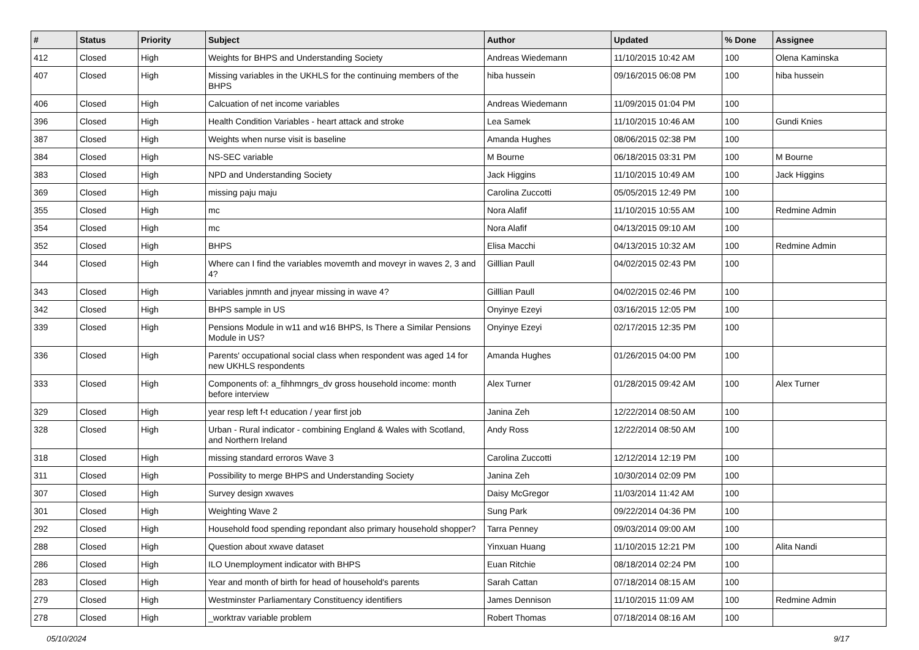| # | Status | Priority | Subject | Author | Updated | % Done | Assignee |
| --- | --- | --- | --- | --- | --- | --- | --- |
| 412 | Closed | High | Weights for BHPS and Understanding Society | Andreas Wiedemann | 11/10/2015 10:42 AM | 100 | Olena Kaminska |
| 407 | Closed | High | Missing variables in the UKHLS for the continuing members of the BHPS | hiba hussein | 09/16/2015 06:08 PM | 100 | hiba hussein |
| 406 | Closed | High | Calcuation of net income variables | Andreas Wiedemann | 11/09/2015 01:04 PM | 100 | |
| 396 | Closed | High | Health Condition Variables - heart attack and stroke | Lea Samek | 11/10/2015 10:46 AM | 100 | Gundi Knies |
| 387 | Closed | High | Weights when nurse visit is baseline | Amanda Hughes | 08/06/2015 02:38 PM | 100 | |
| 384 | Closed | High | NS-SEC variable | M Bourne | 06/18/2015 03:31 PM | 100 | M Bourne |
| 383 | Closed | High | NPD and Understanding Society | Jack Higgins | 11/10/2015 10:49 AM | 100 | Jack Higgins |
| 369 | Closed | High | missing paju maju | Carolina Zuccotti | 05/05/2015 12:49 PM | 100 | |
| 355 | Closed | High | mc | Nora Alafif | 11/10/2015 10:55 AM | 100 | Redmine Admin |
| 354 | Closed | High | mc | Nora Alafif | 04/13/2015 09:10 AM | 100 | |
| 352 | Closed | High | BHPS | Elisa Macchi | 04/13/2015 10:32 AM | 100 | Redmine Admin |
| 344 | Closed | High | Where can I find the variables movemth and moveyr in waves 2, 3 and 4? | Gilllian Paull | 04/02/2015 02:43 PM | 100 | |
| 343 | Closed | High | Variables jnmnth and jnyear missing in wave 4? | Gilllian Paull | 04/02/2015 02:46 PM | 100 | |
| 342 | Closed | High | BHPS sample in US | Onyinye Ezeyi | 03/16/2015 12:05 PM | 100 | |
| 339 | Closed | High | Pensions Module in w11 and w16 BHPS, Is There a Similar Pensions Module in US? | Onyinye Ezeyi | 02/17/2015 12:35 PM | 100 | |
| 336 | Closed | High | Parents' occupational social class when respondent was aged 14 for new UKHLS respondents | Amanda Hughes | 01/26/2015 04:00 PM | 100 | |
| 333 | Closed | High | Components of: a_fihhmngrs_dv gross household income: month before interview | Alex Turner | 01/28/2015 09:42 AM | 100 | Alex Turner |
| 329 | Closed | High | year resp left f-t education / year first job | Janina Zeh | 12/22/2014 08:50 AM | 100 | |
| 328 | Closed | High | Urban - Rural indicator - combining England & Wales with Scotland, and Northern Ireland | Andy Ross | 12/22/2014 08:50 AM | 100 | |
| 318 | Closed | High | missing standard erroros Wave 3 | Carolina Zuccotti | 12/12/2014 12:19 PM | 100 | |
| 311 | Closed | High | Possibility to merge BHPS and Understanding Society | Janina Zeh | 10/30/2014 02:09 PM | 100 | |
| 307 | Closed | High | Survey design xwaves | Daisy McGregor | 11/03/2014 11:42 AM | 100 | |
| 301 | Closed | High | Weighting Wave 2 | Sung Park | 09/22/2014 04:36 PM | 100 | |
| 292 | Closed | High | Household food spending repondant also primary household shopper? | Tarra Penney | 09/03/2014 09:00 AM | 100 | |
| 288 | Closed | High | Question about xwave dataset | Yinxuan Huang | 11/10/2015 12:21 PM | 100 | Alita Nandi |
| 286 | Closed | High | ILO Unemployment indicator with BHPS | Euan Ritchie | 08/18/2014 02:24 PM | 100 | |
| 283 | Closed | High | Year and month of birth for head of household's parents | Sarah Cattan | 07/18/2014 08:15 AM | 100 | |
| 279 | Closed | High | Westminster Parliamentary Constituency identifiers | James Dennison | 11/10/2015 11:09 AM | 100 | Redmine Admin |
| 278 | Closed | High | _worktrav variable problem | Robert Thomas | 07/18/2014 08:16 AM | 100 | |
05/10/2024 9/17